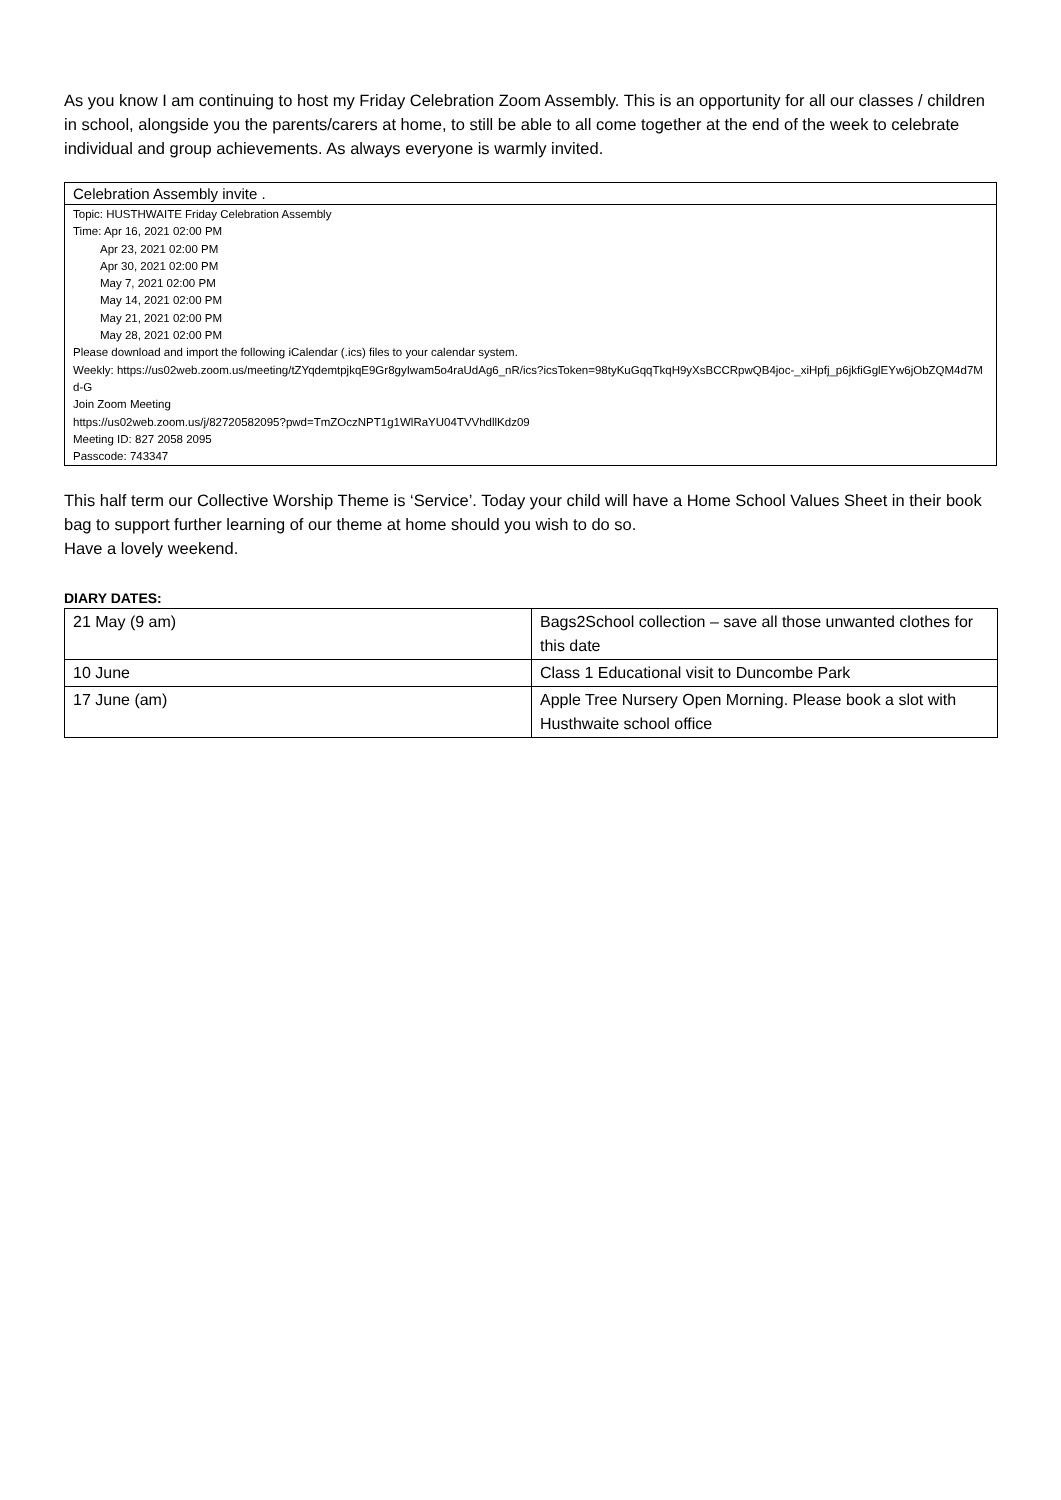As you know I am continuing to host my Friday Celebration Zoom Assembly. This is an opportunity for all our classes / children in school, alongside you the parents/carers at home, to still be able to all come together at the end of the week to celebrate individual and group achievements. As always everyone is warmly invited.
Celebration Assembly invite .
Topic: HUSTHWAITE Friday Celebration Assembly
Time: Apr 16, 2021 02:00 PM
Apr 23, 2021 02:00 PM
Apr 30, 2021 02:00 PM
May 7, 2021 02:00 PM
May 14, 2021 02:00 PM
May 21, 2021 02:00 PM
May 28, 2021 02:00 PM
Please download and import the following iCalendar (.ics) files to your calendar system.
Weekly: https://us02web.zoom.us/meeting/tZYqdemtpjkqE9Gr8gyIwam5o4raUdAg6_nR/ics?icsToken=98tyKuGqqTkqH9yXsBCCRpwQB4joc-_xiHpfj_p6jkfiGglEYw6jObZQM4d7Md-G
Join Zoom Meeting
https://us02web.zoom.us/j/82720582095?pwd=TmZOczNPT1g1WlRaYU04TVVhdllKdz09
Meeting ID: 827 2058 2095
Passcode: 743347
This half term our Collective Worship Theme is ‘Service’. Today your child will have a Home School Values Sheet in their book bag to support further learning of our theme at home should you wish to do so.
Have a lovely weekend.
DIARY DATES:
| 21 May (9 am) | Bags2School collection – save all those unwanted clothes for this date |
| 10 June | Class 1 Educational visit to Duncombe Park |
| 17 June (am) | Apple Tree Nursery Open Morning. Please book a slot with Husthwaite school office |